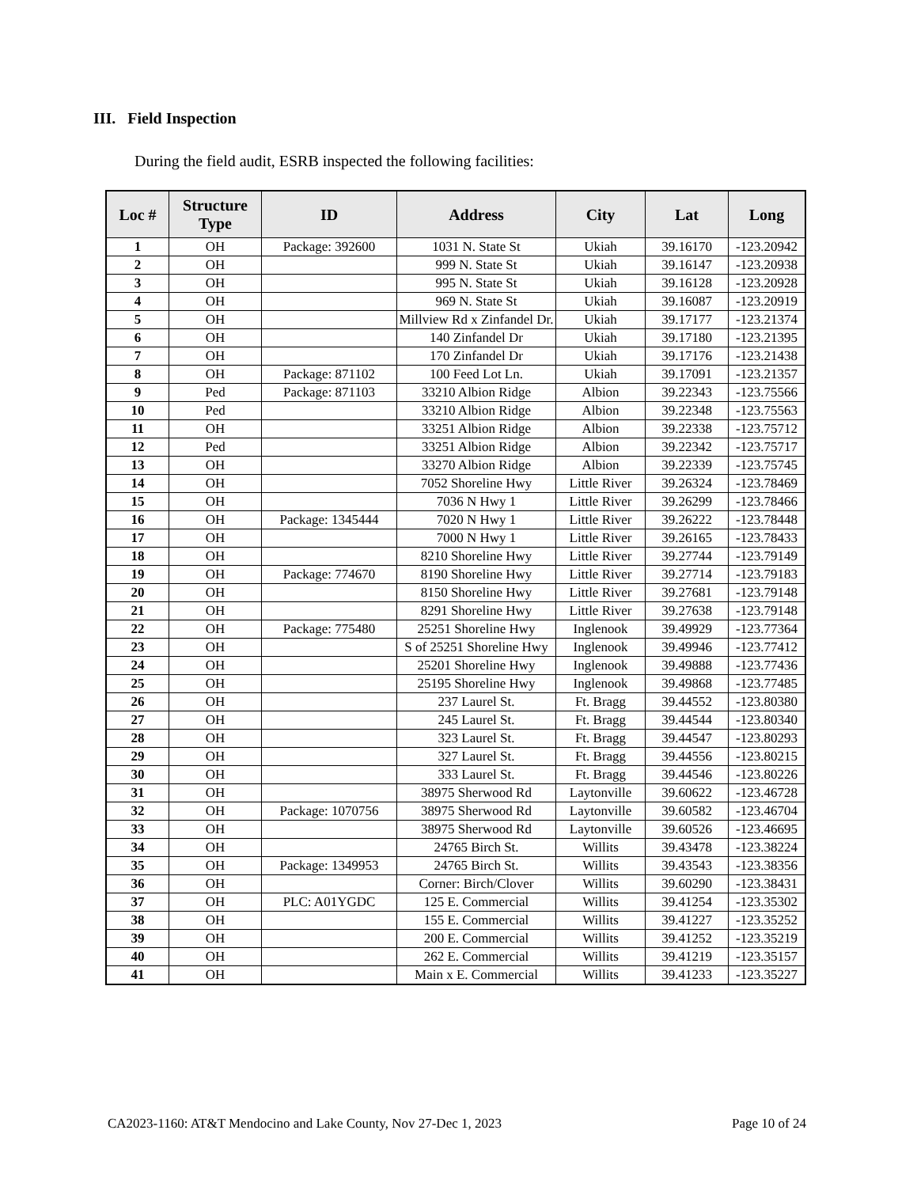III. Field Inspection
During the field audit, ESRB inspected the following facilities:
| Loc # | Structure Type | ID | Address | City | Lat | Long |
| --- | --- | --- | --- | --- | --- | --- |
| 1 | OH | Package: 392600 | 1031 N. State St | Ukiah | 39.16170 | -123.20942 |
| 2 | OH | | 999 N. State St | Ukiah | 39.16147 | -123.20938 |
| 3 | OH | | 995 N. State St | Ukiah | 39.16128 | -123.20928 |
| 4 | OH | | 969 N. State St | Ukiah | 39.16087 | -123.20919 |
| 5 | OH | | Millview Rd x Zinfandel Dr. | Ukiah | 39.17177 | -123.21374 |
| 6 | OH | | 140 Zinfandel Dr | Ukiah | 39.17180 | -123.21395 |
| 7 | OH | | 170 Zinfandel Dr | Ukiah | 39.17176 | -123.21438 |
| 8 | OH | Package: 871102 | 100 Feed Lot Ln. | Ukiah | 39.17091 | -123.21357 |
| 9 | Ped | Package: 871103 | 33210 Albion Ridge | Albion | 39.22343 | -123.75566 |
| 10 | Ped | | 33210 Albion Ridge | Albion | 39.22348 | -123.75563 |
| 11 | OH | | 33251 Albion Ridge | Albion | 39.22338 | -123.75712 |
| 12 | Ped | | 33251 Albion Ridge | Albion | 39.22342 | -123.75717 |
| 13 | OH | | 33270 Albion Ridge | Albion | 39.22339 | -123.75745 |
| 14 | OH | | 7052 Shoreline Hwy | Little River | 39.26324 | -123.78469 |
| 15 | OH | | 7036 N Hwy 1 | Little River | 39.26299 | -123.78466 |
| 16 | OH | Package: 1345444 | 7020 N Hwy 1 | Little River | 39.26222 | -123.78448 |
| 17 | OH | | 7000 N Hwy 1 | Little River | 39.26165 | -123.78433 |
| 18 | OH | | 8210 Shoreline Hwy | Little River | 39.27744 | -123.79149 |
| 19 | OH | Package: 774670 | 8190 Shoreline Hwy | Little River | 39.27714 | -123.79183 |
| 20 | OH | | 8150 Shoreline Hwy | Little River | 39.27681 | -123.79148 |
| 21 | OH | | 8291 Shoreline Hwy | Little River | 39.27638 | -123.79148 |
| 22 | OH | Package: 775480 | 25251 Shoreline Hwy | Inglenook | 39.49929 | -123.77364 |
| 23 | OH | | S of 25251 Shoreline Hwy | Inglenook | 39.49946 | -123.77412 |
| 24 | OH | | 25201 Shoreline Hwy | Inglenook | 39.49888 | -123.77436 |
| 25 | OH | | 25195 Shoreline Hwy | Inglenook | 39.49868 | -123.77485 |
| 26 | OH | | 237 Laurel St. | Ft. Bragg | 39.44552 | -123.80380 |
| 27 | OH | | 245 Laurel St. | Ft. Bragg | 39.44544 | -123.80340 |
| 28 | OH | | 323 Laurel St. | Ft. Bragg | 39.44547 | -123.80293 |
| 29 | OH | | 327 Laurel St. | Ft. Bragg | 39.44556 | -123.80215 |
| 30 | OH | | 333 Laurel St. | Ft. Bragg | 39.44546 | -123.80226 |
| 31 | OH | | 38975 Sherwood Rd | Laytonville | 39.60622 | -123.46728 |
| 32 | OH | Package: 1070756 | 38975 Sherwood Rd | Laytonville | 39.60582 | -123.46704 |
| 33 | OH | | 38975 Sherwood Rd | Laytonville | 39.60526 | -123.46695 |
| 34 | OH | | 24765 Birch St. | Willits | 39.43478 | -123.38224 |
| 35 | OH | Package: 1349953 | 24765 Birch St. | Willits | 39.43543 | -123.38356 |
| 36 | OH | | Corner: Birch/Clover | Willits | 39.60290 | -123.38431 |
| 37 | OH | PLC: A01YGDC | 125 E. Commercial | Willits | 39.41254 | -123.35302 |
| 38 | OH | | 155 E. Commercial | Willits | 39.41227 | -123.35252 |
| 39 | OH | | 200 E. Commercial | Willits | 39.41252 | -123.35219 |
| 40 | OH | | 262 E. Commercial | Willits | 39.41219 | -123.35157 |
| 41 | OH | | Main x E. Commercial | Willits | 39.41233 | -123.35227 |
CA2023-1160: AT&T Mendocino and Lake County, Nov 27-Dec 1, 2023 Page 10 of 24